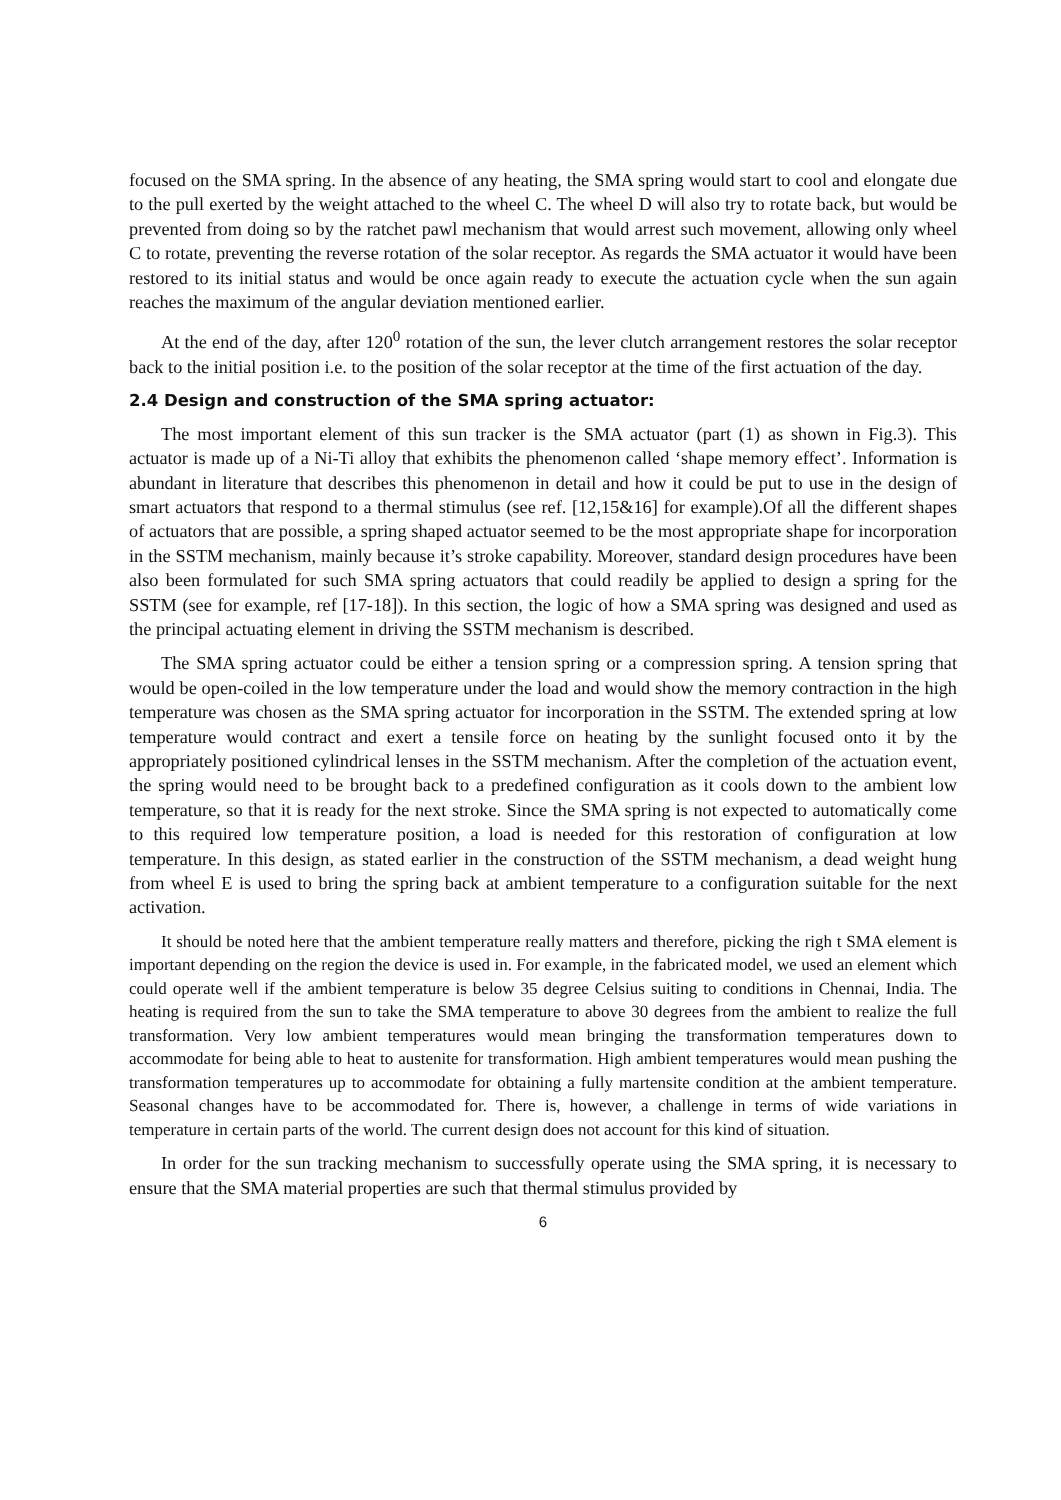focused on the SMA spring. In the absence of any heating, the SMA spring would start to cool and elongate due to the pull exerted by the weight attached to the wheel C. The wheel D will also try to rotate back, but would be prevented from doing so by the ratchet pawl mechanism that would arrest such movement, allowing only wheel C to rotate, preventing the reverse rotation of the solar receptor. As regards the SMA actuator it would have been restored to its initial status and would be once again ready to execute the actuation cycle when the sun again reaches the maximum of the angular deviation mentioned earlier.
At the end of the day, after 120<sup>0</sup> rotation of the sun, the lever clutch arrangement restores the solar receptor back to the initial position i.e. to the position of the solar receptor at the time of the first actuation of the day.
2.4 Design and construction of the SMA spring actuator:
The most important element of this sun tracker is the SMA actuator (part (1) as shown in Fig.3). This actuator is made up of a Ni-Ti alloy that exhibits the phenomenon called ‘shape memory effect’. Information is abundant in literature that describes this phenomenon in detail and how it could be put to use in the design of smart actuators that respond to a thermal stimulus (see ref. [12,15&16] for example).Of all the different shapes of actuators that are possible, a spring shaped actuator seemed to be the most appropriate shape for incorporation in the SSTM mechanism, mainly because it’s stroke capability. Moreover, standard design procedures have been also been formulated for such SMA spring actuators that could readily be applied to design a spring for the SSTM (see for example, ref [17-18]). In this section, the logic of how a SMA spring was designed and used as the principal actuating element in driving the SSTM mechanism is described.
The SMA spring actuator could be either a tension spring or a compression spring. A tension spring that would be open-coiled in the low temperature under the load and would show the memory contraction in the high temperature was chosen as the SMA spring actuator for incorporation in the SSTM. The extended spring at low temperature would contract and exert a tensile force on heating by the sunlight focused onto it by the appropriately positioned cylindrical lenses in the SSTM mechanism. After the completion of the actuation event, the spring would need to be brought back to a predefined configuration as it cools down to the ambient low temperature, so that it is ready for the next stroke. Since the SMA spring is not expected to automatically come to this required low temperature position, a load is needed for this restoration of configuration at low temperature. In this design, as stated earlier in the construction of the SSTM mechanism, a dead weight hung from wheel E is used to bring the spring back at ambient temperature to a configuration suitable for the next activation.
It should be noted here that the ambient temperature really matters and therefore, picking the righ t SMA element is important depending on the region the device is used in. For example, in the fabricated model, we used an element which could operate well if the ambient temperature is below 35 degree Celsius suiting to conditions in Chennai, India. The heating is required from the sun to take the SMA temperature to above 30 degrees from the ambient to realize the full transformation. Very low ambient temperatures would mean bringing the transformation temperatures down to accommodate for being able to heat to austenite for transformation. High ambient temperatures would mean pushing the transformation temperatures up to accommodate for obtaining a fully martensite condition at the ambient temperature. Seasonal changes have to be accommodated for. There is, however, a challenge in terms of wide variations in temperature in certain parts of the world. The current design does not account for this kind of situation.
In order for the sun tracking mechanism to successfully operate using the SMA spring, it is necessary to ensure that the SMA material properties are such that thermal stimulus provided by
6